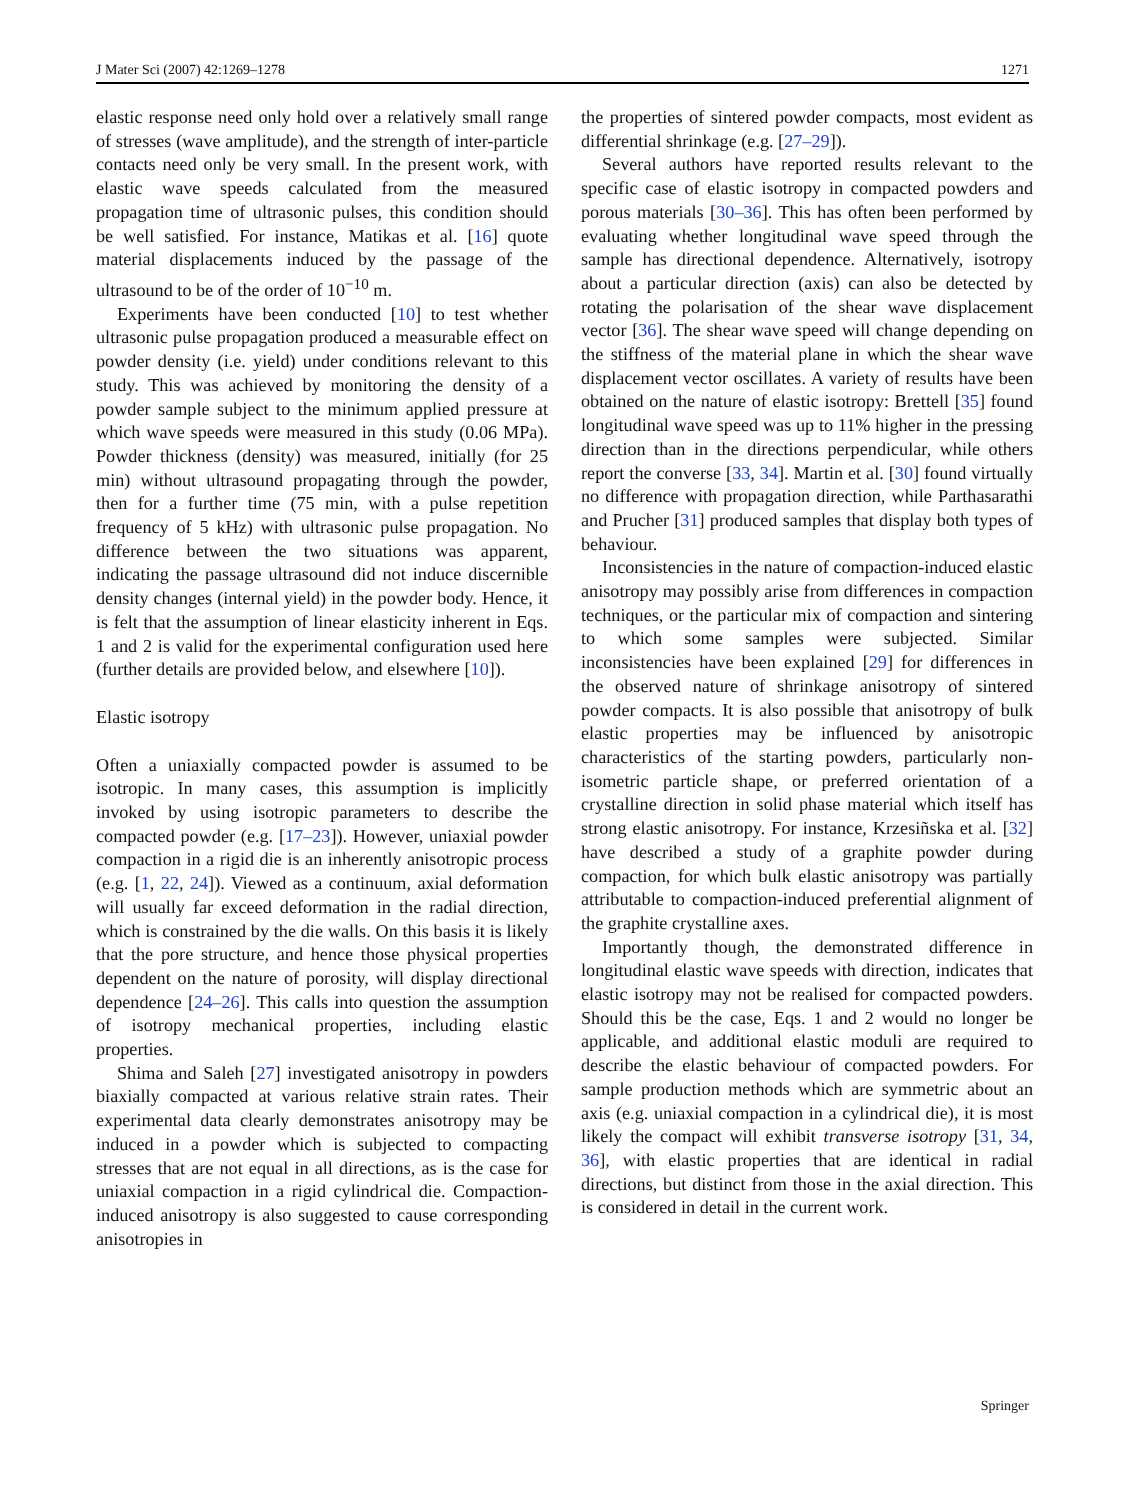J Mater Sci (2007) 42:1269–1278 1271
elastic response need only hold over a relatively small range of stresses (wave amplitude), and the strength of inter-particle contacts need only be very small. In the present work, with elastic wave speeds calculated from the measured propagation time of ultrasonic pulses, this condition should be well satisfied. For instance, Matikas et al. [16] quote material displacements induced by the passage of the ultrasound to be of the order of 10<sup>−10</sup> m.
Experiments have been conducted [10] to test whether ultrasonic pulse propagation produced a measurable effect on powder density (i.e. yield) under conditions relevant to this study. This was achieved by monitoring the density of a powder sample subject to the minimum applied pressure at which wave speeds were measured in this study (0.06 MPa). Powder thickness (density) was measured, initially (for 25 min) without ultrasound propagating through the powder, then for a further time (75 min, with a pulse repetition frequency of 5 kHz) with ultrasonic pulse propagation. No difference between the two situations was apparent, indicating the passage ultrasound did not induce discernible density changes (internal yield) in the powder body. Hence, it is felt that the assumption of linear elasticity inherent in Eqs. 1 and 2 is valid for the experimental configuration used here (further details are provided below, and elsewhere [10]).
Elastic isotropy
Often a uniaxially compacted powder is assumed to be isotropic. In many cases, this assumption is implicitly invoked by using isotropic parameters to describe the compacted powder (e.g. [17–23]). However, uniaxial powder compaction in a rigid die is an inherently anisotropic process (e.g. [1, 22, 24]). Viewed as a continuum, axial deformation will usually far exceed deformation in the radial direction, which is constrained by the die walls. On this basis it is likely that the pore structure, and hence those physical properties dependent on the nature of porosity, will display directional dependence [24–26]. This calls into question the assumption of isotropy mechanical properties, including elastic properties.
Shima and Saleh [27] investigated anisotropy in powders biaxially compacted at various relative strain rates. Their experimental data clearly demonstrates anisotropy may be induced in a powder which is subjected to compacting stresses that are not equal in all directions, as is the case for uniaxial compaction in a rigid cylindrical die. Compaction-induced anisotropy is also suggested to cause corresponding anisotropies in
the properties of sintered powder compacts, most evident as differential shrinkage (e.g. [27–29]).
Several authors have reported results relevant to the specific case of elastic isotropy in compacted powders and porous materials [30–36]. This has often been performed by evaluating whether longitudinal wave speed through the sample has directional dependence. Alternatively, isotropy about a particular direction (axis) can also be detected by rotating the polarisation of the shear wave displacement vector [36]. The shear wave speed will change depending on the stiffness of the material plane in which the shear wave displacement vector oscillates. A variety of results have been obtained on the nature of elastic isotropy: Brettell [35] found longitudinal wave speed was up to 11% higher in the pressing direction than in the directions perpendicular, while others report the converse [33, 34]. Martin et al. [30] found virtually no difference with propagation direction, while Parthasarathi and Prucher [31] produced samples that display both types of behaviour.
Inconsistencies in the nature of compaction-induced elastic anisotropy may possibly arise from differences in compaction techniques, or the particular mix of compaction and sintering to which some samples were subjected. Similar inconsistencies have been explained [29] for differences in the observed nature of shrinkage anisotropy of sintered powder compacts. It is also possible that anisotropy of bulk elastic properties may be influenced by anisotropic characteristics of the starting powders, particularly non-isometric particle shape, or preferred orientation of a crystalline direction in solid phase material which itself has strong elastic anisotropy. For instance, Krzesiñska et al. [32] have described a study of a graphite powder during compaction, for which bulk elastic anisotropy was partially attributable to compaction-induced preferential alignment of the graphite crystalline axes.
Importantly though, the demonstrated difference in longitudinal elastic wave speeds with direction, indicates that elastic isotropy may not be realised for compacted powders. Should this be the case, Eqs. 1 and 2 would no longer be applicable, and additional elastic moduli are required to describe the elastic behaviour of compacted powders. For sample production methods which are symmetric about an axis (e.g. uniaxial compaction in a cylindrical die), it is most likely the compact will exhibit transverse isotropy [31, 34, 36], with elastic properties that are identical in radial directions, but distinct from those in the axial direction. This is considered in detail in the current work.
Springer